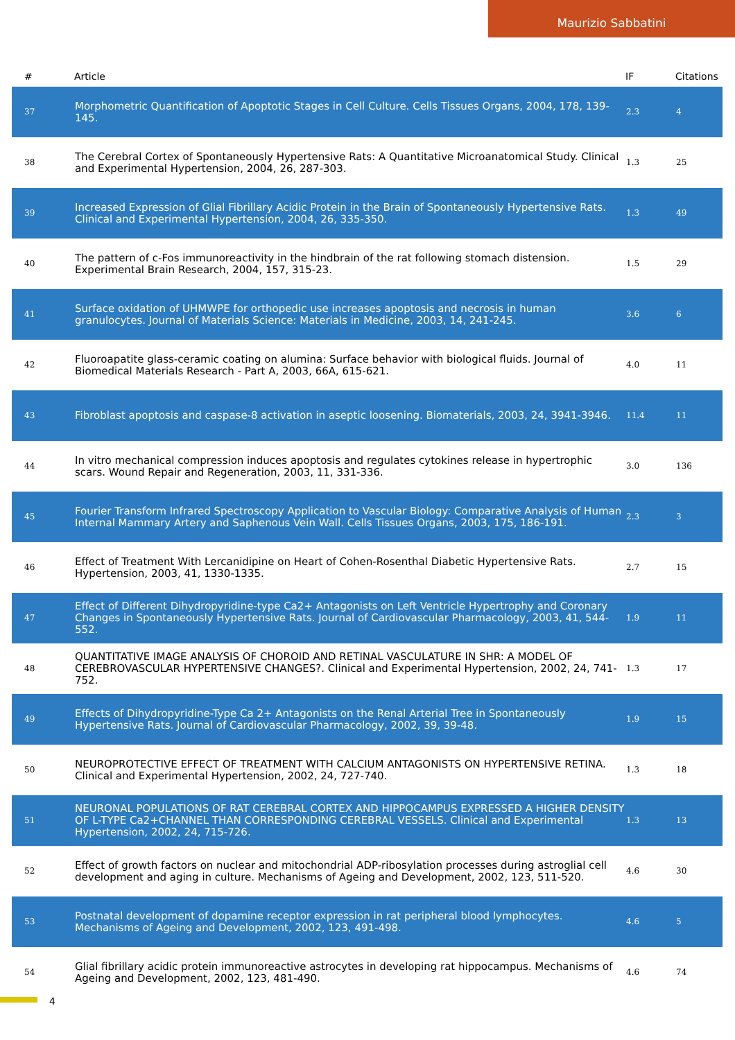Maurizio Sabbatini
| # | Article | IF | Citations |
| --- | --- | --- | --- |
| 37 | Morphometric Quantification of Apoptotic Stages in Cell Culture. Cells Tissues Organs, 2004, 178, 139-145. | 2.3 | 4 |
| 38 | The Cerebral Cortex of Spontaneously Hypertensive Rats: A Quantitative Microanatomical Study. Clinical and Experimental Hypertension, 2004, 26, 287-303. | 1.3 | 25 |
| 39 | Increased Expression of Glial Fibrillary Acidic Protein in the Brain of Spontaneously Hypertensive Rats. Clinical and Experimental Hypertension, 2004, 26, 335-350. | 1.3 | 49 |
| 40 | The pattern of c-Fos immunoreactivity in the hindbrain of the rat following stomach distension. Experimental Brain Research, 2004, 157, 315-23. | 1.5 | 29 |
| 41 | Surface oxidation of UHMWPE for orthopedic use increases apoptosis and necrosis in human granulocytes. Journal of Materials Science: Materials in Medicine, 2003, 14, 241-245. | 3.6 | 6 |
| 42 | Fluoroapatite glass-ceramic coating on alumina: Surface behavior with biological fluids. Journal of Biomedical Materials Research - Part A, 2003, 66A, 615-621. | 4.0 | 11 |
| 43 | Fibroblast apoptosis and caspase-8 activation in aseptic loosening. Biomaterials, 2003, 24, 3941-3946. | 11.4 | 11 |
| 44 | In vitro mechanical compression induces apoptosis and regulates cytokines release in hypertrophic scars. Wound Repair and Regeneration, 2003, 11, 331-336. | 3.0 | 136 |
| 45 | Fourier Transform Infrared Spectroscopy Application to Vascular Biology: Comparative Analysis of Human Internal Mammary Artery and Saphenous Vein Wall. Cells Tissues Organs, 2003, 175, 186-191. | 2.3 | 3 |
| 46 | Effect of Treatment With Lercanidipine on Heart of Cohen-Rosenthal Diabetic Hypertensive Rats. Hypertension, 2003, 41, 1330-1335. | 2.7 | 15 |
| 47 | Effect of Different Dihydropyridine-type Ca2+ Antagonists on Left Ventricle Hypertrophy and Coronary Changes in Spontaneously Hypertensive Rats. Journal of Cardiovascular Pharmacology, 2003, 41, 544-552. | 1.9 | 11 |
| 48 | QUANTITATIVE IMAGE ANALYSIS OF CHOROID AND RETINAL VASCULATURE IN SHR: A MODEL OF CEREBROVASCULAR HYPERTENSIVE CHANGES?. Clinical and Experimental Hypertension, 2002, 24, 741-752. | 1.3 | 17 |
| 49 | Effects of Dihydropyridine-Type Ca 2+ Antagonists on the Renal Arterial Tree in Spontaneously Hypertensive Rats. Journal of Cardiovascular Pharmacology, 2002, 39, 39-48. | 1.9 | 15 |
| 50 | NEUROPROTECTIVE EFFECT OF TREATMENT WITH CALCIUM ANTAGONISTS ON HYPERTENSIVE RETINA. Clinical and Experimental Hypertension, 2002, 24, 727-740. | 1.3 | 18 |
| 51 | NEURONAL POPULATIONS OF RAT CEREBRAL CORTEX AND HIPPOCAMPUS EXPRESSED A HIGHER DENSITY OF L-TYPE Ca2+CHANNEL THAN CORRESPONDING CEREBRAL VESSELS. Clinical and Experimental Hypertension, 2002, 24, 715-726. | 1.3 | 13 |
| 52 | Effect of growth factors on nuclear and mitochondrial ADP-ribosylation processes during astroglial cell development and aging in culture. Mechanisms of Ageing and Development, 2002, 123, 511-520. | 4.6 | 30 |
| 53 | Postnatal development of dopamine receptor expression in rat peripheral blood lymphocytes. Mechanisms of Ageing and Development, 2002, 123, 491-498. | 4.6 | 5 |
| 54 | Glial fibrillary acidic protein immunoreactive astrocytes in developing rat hippocampus. Mechanisms of Ageing and Development, 2002, 123, 481-490. | 4.6 | 74 |
4